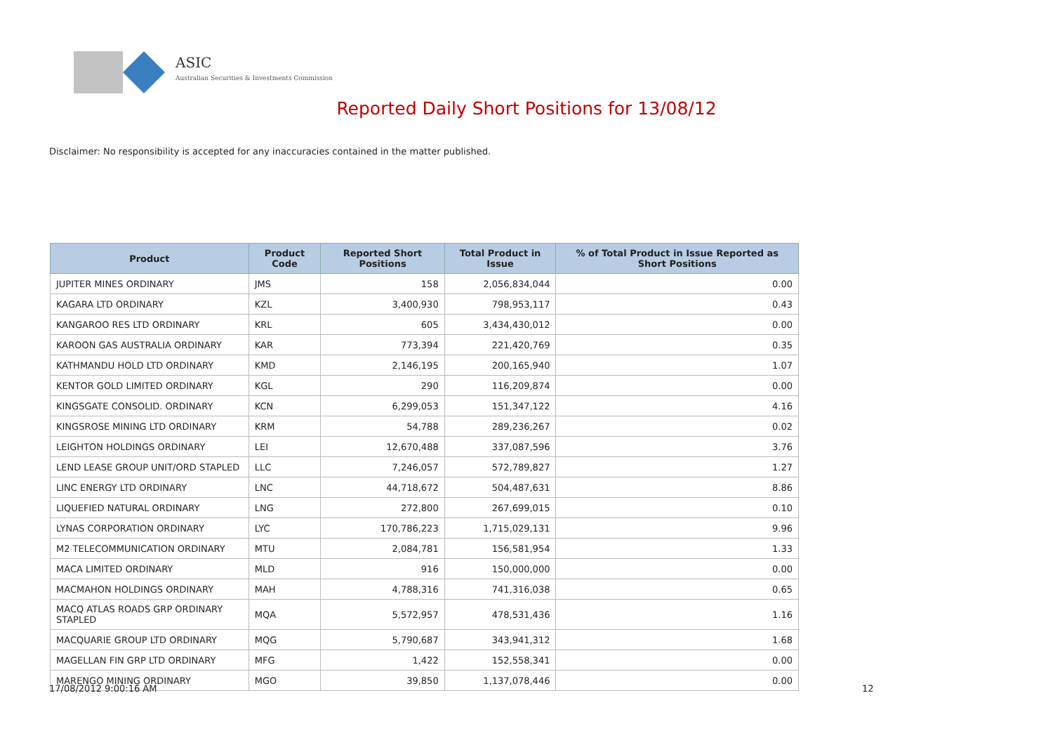ASIC
Australian Securities & Investments Commission
Reported Daily Short Positions for 13/08/12
Disclaimer: No responsibility is accepted for any inaccuracies contained in the matter published.
| Product | Product Code | Reported Short Positions | Total Product in Issue | % of Total Product in Issue Reported as Short Positions |
| --- | --- | --- | --- | --- |
| JUPITER MINES ORDINARY | JMS | 158 | 2,056,834,044 | 0.00 |
| KAGARA LTD ORDINARY | KZL | 3,400,930 | 798,953,117 | 0.43 |
| KANGAROO RES LTD ORDINARY | KRL | 605 | 3,434,430,012 | 0.00 |
| KAROON GAS AUSTRALIA ORDINARY | KAR | 773,394 | 221,420,769 | 0.35 |
| KATHMANDU HOLD LTD ORDINARY | KMD | 2,146,195 | 200,165,940 | 1.07 |
| KENTOR GOLD LIMITED ORDINARY | KGL | 290 | 116,209,874 | 0.00 |
| KINGSGATE CONSOLID. ORDINARY | KCN | 6,299,053 | 151,347,122 | 4.16 |
| KINGSROSE MINING LTD ORDINARY | KRM | 54,788 | 289,236,267 | 0.02 |
| LEIGHTON HOLDINGS ORDINARY | LEI | 12,670,488 | 337,087,596 | 3.76 |
| LEND LEASE GROUP UNIT/ORD STAPLED | LLC | 7,246,057 | 572,789,827 | 1.27 |
| LINC ENERGY LTD ORDINARY | LNC | 44,718,672 | 504,487,631 | 8.86 |
| LIQUEFIED NATURAL ORDINARY | LNG | 272,800 | 267,699,015 | 0.10 |
| LYNAS CORPORATION ORDINARY | LYC | 170,786,223 | 1,715,029,131 | 9.96 |
| M2 TELECOMMUNICATION ORDINARY | MTU | 2,084,781 | 156,581,954 | 1.33 |
| MACA LIMITED ORDINARY | MLD | 916 | 150,000,000 | 0.00 |
| MACMAHON HOLDINGS ORDINARY | MAH | 4,788,316 | 741,316,038 | 0.65 |
| MACQ ATLAS ROADS GRP ORDINARY STAPLED | MQA | 5,572,957 | 478,531,436 | 1.16 |
| MACQUARIE GROUP LTD ORDINARY | MQG | 5,790,687 | 343,941,312 | 1.68 |
| MAGELLAN FIN GRP LTD ORDINARY | MFG | 1,422 | 152,558,341 | 0.00 |
| MARENGO MINING ORDINARY | MGO | 39,850 | 1,137,078,446 | 0.00 |
17/08/2012 9:00:16 AM 12